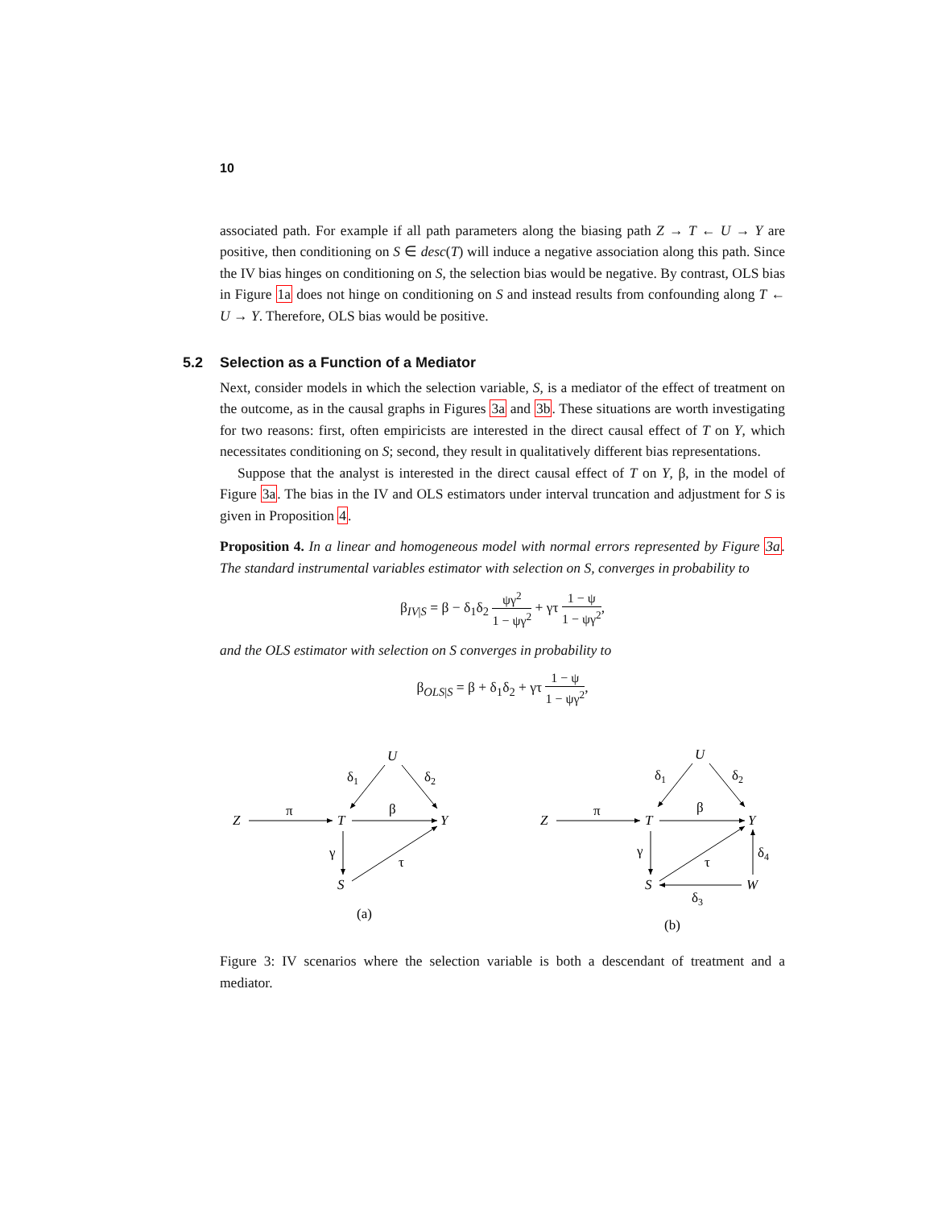10
associated path. For example if all path parameters along the biasing path Z → T ← U → Y are positive, then conditioning on S ∈ desc(T) will induce a negative association along this path. Since the IV bias hinges on conditioning on S, the selection bias would be negative. By contrast, OLS bias in Figure 1a does not hinge on conditioning on S and instead results from confounding along T ← U → Y. Therefore, OLS bias would be positive.
5.2 Selection as a Function of a Mediator
Next, consider models in which the selection variable, S, is a mediator of the effect of treatment on the outcome, as in the causal graphs in Figures 3a and 3b. These situations are worth investigating for two reasons: first, often empiricists are interested in the direct causal effect of T on Y, which necessitates conditioning on S; second, they result in qualitatively different bias representations.
Suppose that the analyst is interested in the direct causal effect of T on Y, β, in the model of Figure 3a. The bias in the IV and OLS estimators under interval truncation and adjustment for S is given in Proposition 4.
Proposition 4. In a linear and homogeneous model with normal errors represented by Figure 3a. The standard instrumental variables estimator with selection on S, converges in probability to
β<sub>IV|S</sub> = β − δ<sub>1</sub>δ<sub>2</sub> ψγ<sup>2</sup> 1 − ψγ<sup>2</sup> + γτ 1 − ψ 1 − ψγ<sup>2</sup>,
and the OLS estimator with selection on S converges in probability to
β<sub>OLS|S</sub> = β + δ<sub>1</sub>δ<sub>2</sub> + γτ 1 − ψ 1 − ψγ<sup>2</sup>,
Z
T
Y
U
S
π
β
δ1
δ2
γ
τ
(a)
Z
T
Y
U
S
W
π
β
δ1
δ2
γ
τ
δ3
δ4
(b)
Figure 3: IV scenarios where the selection variable is both a descendant of treatment and a mediator.